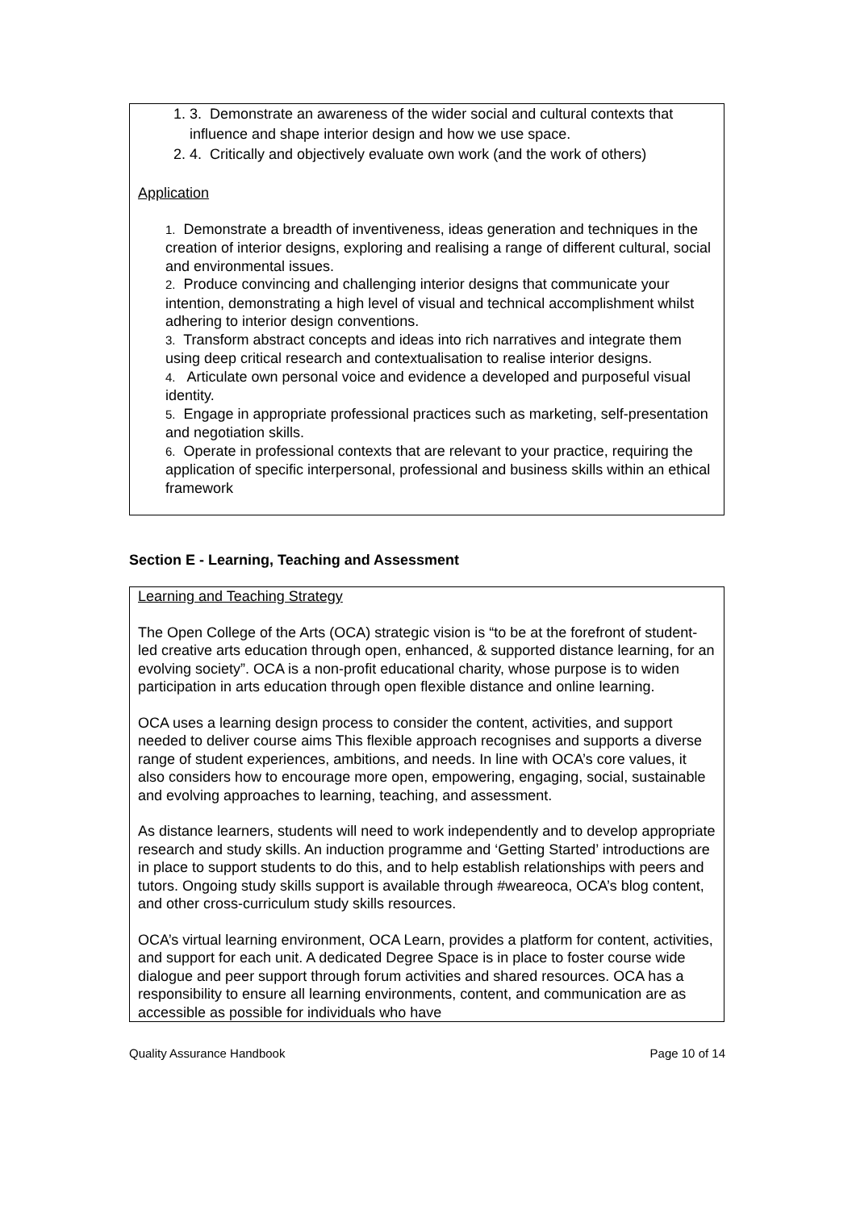1. 3. Demonstrate an awareness of the wider social and cultural contexts that influence and shape interior design and how we use space.
2. 4. Critically and objectively evaluate own work (and the work of others)
Application
1. Demonstrate a breadth of inventiveness, ideas generation and techniques in the creation of interior designs, exploring and realising a range of different cultural, social and environmental issues.
2. Produce convincing and challenging interior designs that communicate your intention, demonstrating a high level of visual and technical accomplishment whilst adhering to interior design conventions.
3. Transform abstract concepts and ideas into rich narratives and integrate them using deep critical research and contextualisation to realise interior designs.
4. Articulate own personal voice and evidence a developed and purposeful visual identity.
5. Engage in appropriate professional practices such as marketing, self-presentation and negotiation skills.
6. Operate in professional contexts that are relevant to your practice, requiring the application of specific interpersonal, professional and business skills within an ethical framework
Section E - Learning, Teaching and Assessment
Learning and Teaching Strategy
The Open College of the Arts (OCA) strategic vision is “to be at the forefront of student-led creative arts education through open, enhanced, & supported distance learning, for an evolving society”. OCA is a non-profit educational charity, whose purpose is to widen participation in arts education through open flexible distance and online learning.
OCA uses a learning design process to consider the content, activities, and support needed to deliver course aims This flexible approach recognises and supports a diverse range of student experiences, ambitions, and needs. In line with OCA’s core values, it also considers how to encourage more open, empowering, engaging, social, sustainable and evolving approaches to learning, teaching, and assessment.
As distance learners, students will need to work independently and to develop appropriate research and study skills. An induction programme and ‘Getting Started’ introductions are in place to support students to do this, and to help establish relationships with peers and tutors. Ongoing study skills support is available through #weareoca, OCA’s blog content, and other cross-curriculum study skills resources.
OCA’s virtual learning environment, OCA Learn, provides a platform for content, activities, and support for each unit. A dedicated Degree Space is in place to foster course wide dialogue and peer support through forum activities and shared resources. OCA has a responsibility to ensure all learning environments, content, and communication are as accessible as possible for individuals who have
Quality Assurance Handbook Page 10 of 14